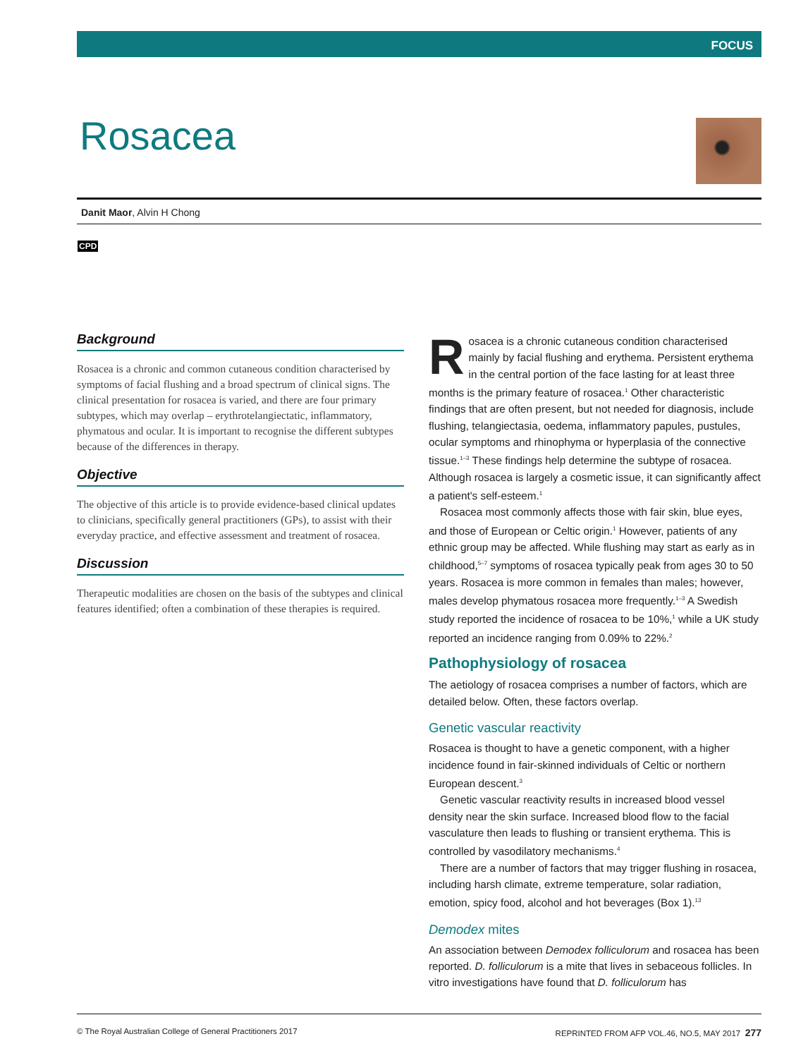FOCUS
Rosacea
Danit Maor, Alvin H Chong
CPD
Background
Rosacea is a chronic and common cutaneous condition characterised by symptoms of facial flushing and a broad spectrum of clinical signs. The clinical presentation for rosacea is varied, and there are four primary subtypes, which may overlap – erythrotelangiectatic, inflammatory, phymatous and ocular. It is important to recognise the different subtypes because of the differences in therapy.
Objective
The objective of this article is to provide evidence-based clinical updates to clinicians, specifically general practitioners (GPs), to assist with their everyday practice, and effective assessment and treatment of rosacea.
Discussion
Therapeutic modalities are chosen on the basis of the subtypes and clinical features identified; often a combination of these therapies is required.
Rosacea is a chronic cutaneous condition characterised mainly by facial flushing and erythema. Persistent erythema in the central portion of the face lasting for at least three months is the primary feature of rosacea.<sup>1</sup> Other characteristic findings that are often present, but not needed for diagnosis, include flushing, telangiectasia, oedema, inflammatory papules, pustules, ocular symptoms and rhinophyma or hyperplasia of the connective tissue.<sup>1–3</sup> These findings help determine the subtype of rosacea. Although rosacea is largely a cosmetic issue, it can significantly affect a patient's self-esteem.<sup>1</sup>
Rosacea most commonly affects those with fair skin, blue eyes, and those of European or Celtic origin.<sup>1</sup> However, patients of any ethnic group may be affected. While flushing may start as early as in childhood,<sup>5–7</sup> symptoms of rosacea typically peak from ages 30 to 50 years. Rosacea is more common in females than males; however, males develop phymatous rosacea more frequently.<sup>1–3</sup> A Swedish study reported the incidence of rosacea to be 10%,<sup>1</sup> while a UK study reported an incidence ranging from 0.09% to 22%.<sup>2</sup>
Pathophysiology of rosacea
The aetiology of rosacea comprises a number of factors, which are detailed below. Often, these factors overlap.
Genetic vascular reactivity
Rosacea is thought to have a genetic component, with a higher incidence found in fair-skinned individuals of Celtic or northern European descent.<sup>3</sup>
Genetic vascular reactivity results in increased blood vessel density near the skin surface. Increased blood flow to the facial vasculature then leads to flushing or transient erythema. This is controlled by vasodilatory mechanisms.<sup>4</sup>
There are a number of factors that may trigger flushing in rosacea, including harsh climate, extreme temperature, solar radiation, emotion, spicy food, alcohol and hot beverages (Box 1).<sup>13</sup>
Demodex mites
An association between Demodex folliculorum and rosacea has been reported. D. folliculorum is a mite that lives in sebaceous follicles. In vitro investigations have found that D. folliculorum has
© The Royal Australian College of General Practitioners 2017 REPRINTED FROM AFP VOL.46, NO.5, MAY 2017 277